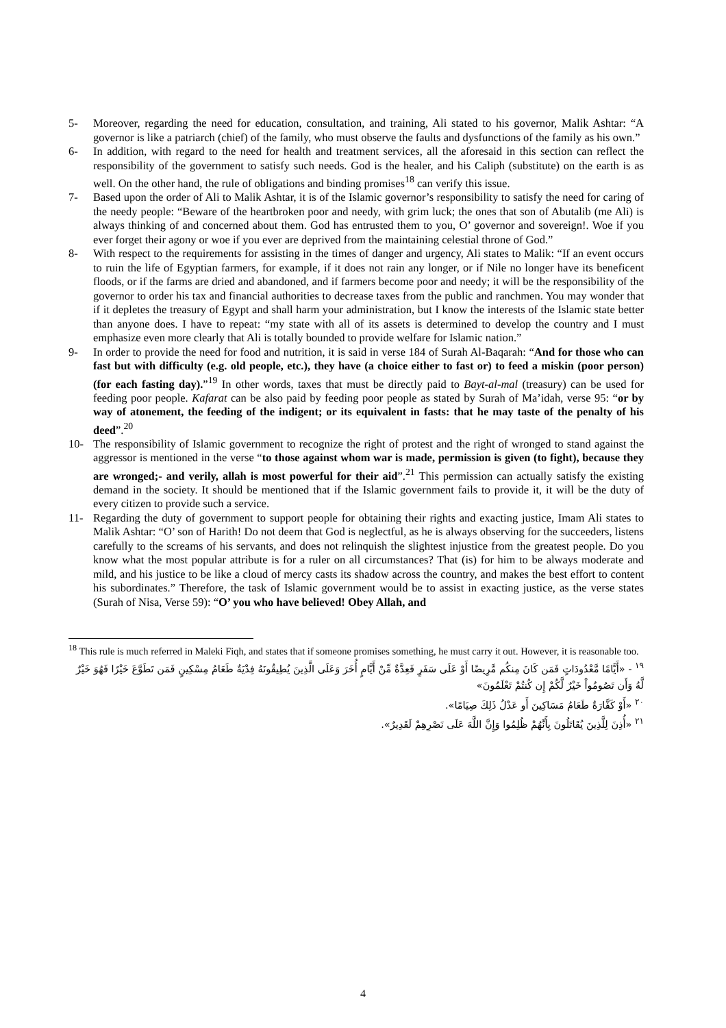5- Moreover, regarding the need for education, consultation, and training, Ali stated to his governor, Malik Ashtar: “A governor is like a patriarch (chief) of the family, who must observe the faults and dysfunctions of the family as his own.”
6- In addition, with regard to the need for health and treatment services, all the aforesaid in this section can reflect the responsibility of the government to satisfy such needs. God is the healer, and his Caliph (substitute) on the earth is as well. On the other hand, the rule of obligations and binding promises<sup>18</sup> can verify this issue.
7- Based upon the order of Ali to Malik Ashtar, it is of the Islamic governor’s responsibility to satisfy the need for caring of the needy people: “Beware of the heartbroken poor and needy, with grim luck; the ones that son of Abutalib (me Ali) is always thinking of and concerned about them. God has entrusted them to you, O’ governor and sovereign!. Woe if you ever forget their agony or woe if you ever are deprived from the maintaining celestial throne of God.”
8- With respect to the requirements for assisting in the times of danger and urgency, Ali states to Malik: “If an event occurs to ruin the life of Egyptian farmers, for example, if it does not rain any longer, or if Nile no longer have its beneficent floods, or if the farms are dried and abandoned, and if farmers become poor and needy; it will be the responsibility of the governor to order his tax and financial authorities to decrease taxes from the public and ranchmen. You may wonder that if it depletes the treasury of Egypt and shall harm your administration, but I know the interests of the Islamic state better than anyone does. I have to repeat: “my state with all of its assets is determined to develop the country and I must emphasize even more clearly that Ali is totally bounded to provide welfare for Islamic nation.”
9- In order to provide the need for food and nutrition, it is said in verse 184 of Surah Al-Baqarah: “And for those who can fast but with difficulty (e.g. old people, etc.), they have (a choice either to fast or) to feed a miskin (poor person) (for each fasting day).”<sup>19</sup> In other words, taxes that must be directly paid to Bayt-al-mal (treasury) can be used for feeding poor people. Kafarat can be also paid by feeding poor people as stated by Surah of Ma’idah, verse 95: “or by way of atonement, the feeding of the indigent; or its equivalent in fasts: that he may taste of the penalty of his deed”.<sup>20</sup>
10- The responsibility of Islamic government to recognize the right of protest and the right of wronged to stand against the aggressor is mentioned in the verse “to those against whom war is made, permission is given (to fight), because they are wronged;- and verily, allah is most powerful for their aid”.<sup>21</sup> This permission can actually satisfy the existing demand in the society. It should be mentioned that if the Islamic government fails to provide it, it will be the duty of every citizen to provide such a service.
11- Regarding the duty of government to support people for obtaining their rights and exacting justice, Imam Ali states to Malik Ashtar: “O’ son of Harith! Do not deem that God is neglectful, as he is always observing for the succeeders, listens carefully to the screams of his servants, and does not relinquish the slightest injustice from the greatest people. Do you know what the most popular attribute is for a ruler on all circumstances? That (is) for him to be always moderate and mild, and his justice to be like a cloud of mercy casts its shadow across the country, and makes the best effort to content his subordinates.” Therefore, the task of Islamic government would be to assist in exacting justice, as the verse states (Surah of Nisa, Verse 59): “O’ you who have believed! Obey Allah, and
<sup>18</sup> This rule is much referred in Maleki Fiqh, and states that if someone promises something, he must carry it out. However, it is reasonable too.
<sup>١٩</sup> - «أَيَّامًا مَّعْدُودَاتٍ فَمَن كَانَ مِنكُم مَّرِيضًا أَوْ عَلَى سَفَرٍ فَعِدَّةٌ مِّنْ أَيَّامٍ أُخَرَ وَعَلَى الَّذِينَ يُطِيقُونَهُ فِدْيَةٌ طَعَامُ مِسْكِينٍ فَمَن تَطَوَّعَ خَيْرًا فَهُوَ خَيْرٌ لَّهُ وَأَن تَصُومُواْ خَيْرٌ لَّكُمْ إِن كُنتُمْ تَعْلَمُونَ»
<sup>٢٠</sup> «أَوْ كَفَّارَةٌ طَعَامُ مَسَاكِينَ أَو عَدْلُ ذَلِكَ صِيَامًا».
<sup>٢١</sup> «أُذِنَ لِلَّذِينَ يُقَاتَلُونَ بِأَنَّهُمْ ظُلِمُوا وَإِنَّ اللَّهَ عَلَى نَصْرِهِمْ لَقَدِيرٌ».
4